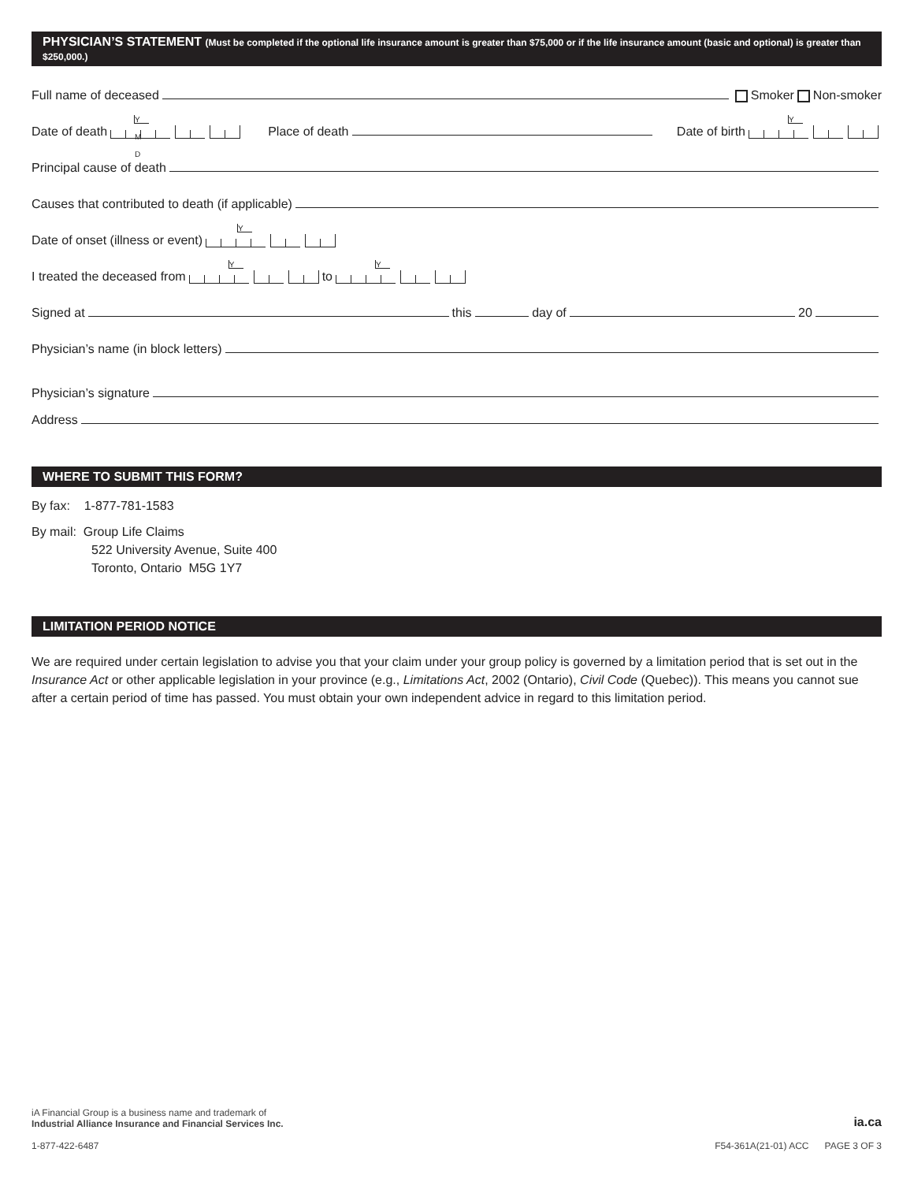PHYSICIAN’S STATEMENT (Must be completed if the optional life insurance amount is greater than $75,000 or if the life insurance amount (basic and optional) is greater than $250,000.)
Full name of deceased Smoker Non-smoker
Date of death Y M D Place of death Date of birth Y
Principal cause of death
Causes that contributed to death (if applicable)
Date of onset (illness or event) Y
I treated the deceased from Y to Y
Signed at this day of 20
Physician’s name (in block letters)
Physician’s signature
Address
WHERE TO SUBMIT THIS FORM?
By fax: 1-877-781-1583
By mail: Group Life Claims
522 University Avenue, Suite 400
Toronto, Ontario M5G 1Y7
LIMITATION PERIOD NOTICE
We are required under certain legislation to advise you that your claim under your group policy is governed by a limitation period that is set out in the Insurance Act or other applicable legislation in your province (e.g., Limitations Act, 2002 (Ontario), Civil Code (Quebec)). This means you cannot sue after a certain period of time has passed. You must obtain your own independent advice in regard to this limitation period.
iA Financial Group is a business name and trademark of
Industrial Alliance Insurance and Financial Services Inc.
ia.ca
1-877-422-6487 F54-361A(21-01) ACC PAGE 3 OF 3